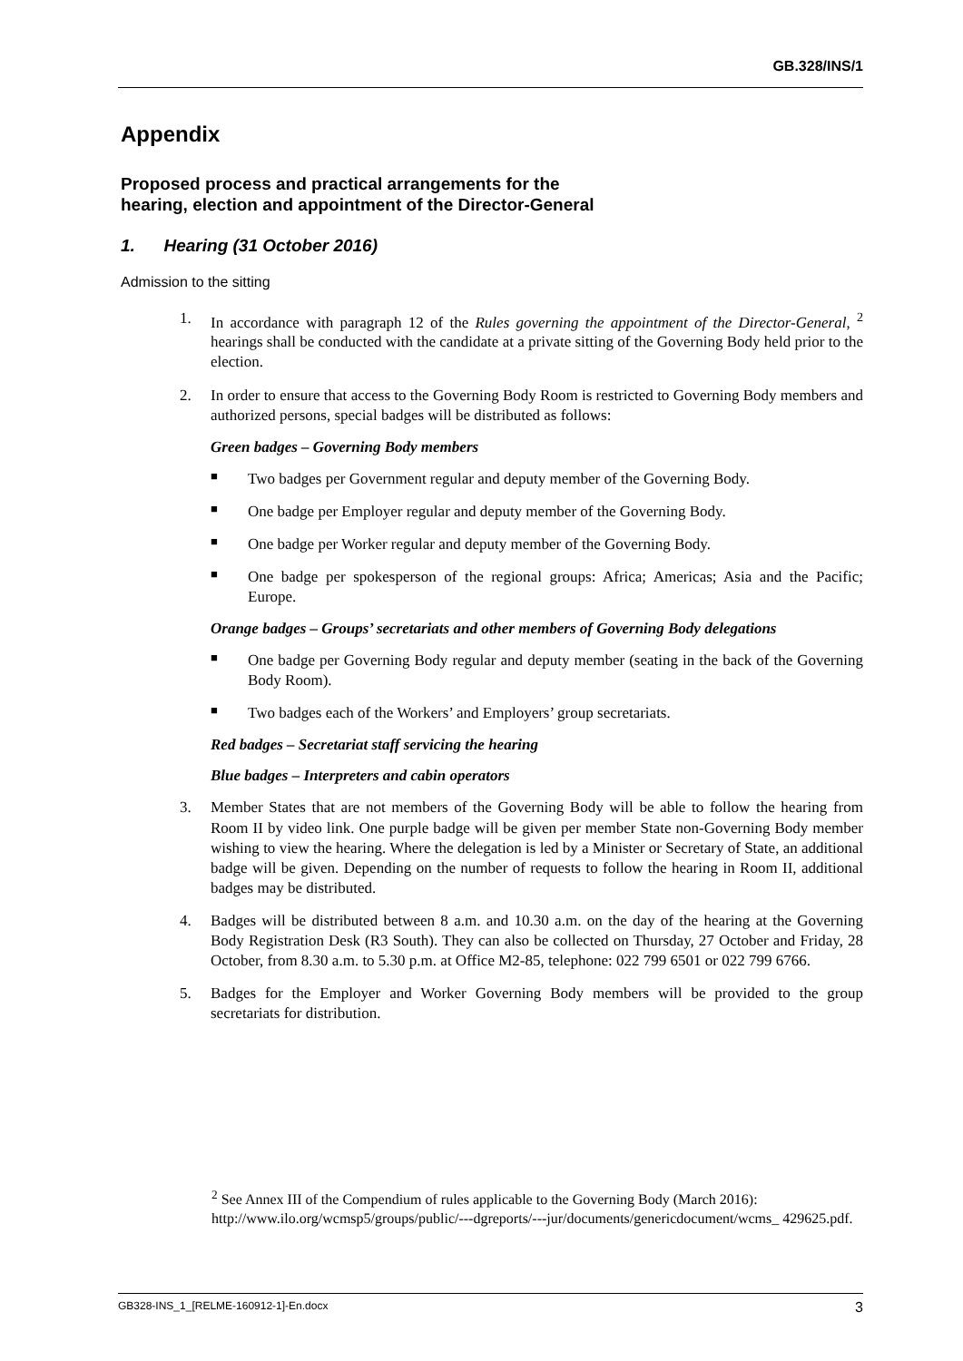GB.328/INS/1
Appendix
Proposed process and practical arrangements for the hearing, election and appointment of the Director-General
1. Hearing (31 October 2016)
Admission to the sitting
1. In accordance with paragraph 12 of the Rules governing the appointment of the Director-General, <sup>2</sup> hearings shall be conducted with the candidate at a private sitting of the Governing Body held prior to the election.
2. In order to ensure that access to the Governing Body Room is restricted to Governing Body members and authorized persons, special badges will be distributed as follows:
Green badges – Governing Body members
■ Two badges per Government regular and deputy member of the Governing Body.
■ One badge per Employer regular and deputy member of the Governing Body.
■ One badge per Worker regular and deputy member of the Governing Body.
■ One badge per spokesperson of the regional groups: Africa; Americas; Asia and the Pacific; Europe.
Orange badges – Groups’ secretariats and other members of Governing Body delegations
■ One badge per Governing Body regular and deputy member (seating in the back of the Governing Body Room).
■ Two badges each of the Workers’ and Employers’ group secretariats.
Red badges – Secretariat staff servicing the hearing
Blue badges – Interpreters and cabin operators
3. Member States that are not members of the Governing Body will be able to follow the hearing from Room II by video link. One purple badge will be given per member State non-Governing Body member wishing to view the hearing. Where the delegation is led by a Minister or Secretary of State, an additional badge will be given. Depending on the number of requests to follow the hearing in Room II, additional badges may be distributed.
4. Badges will be distributed between 8 a.m. and 10.30 a.m. on the day of the hearing at the Governing Body Registration Desk (R3 South). They can also be collected on Thursday, 27 October and Friday, 28 October, from 8.30 a.m. to 5.30 p.m. at Office M2-85, telephone: 022 799 6501 or 022 799 6766.
5. Badges for the Employer and Worker Governing Body members will be provided to the group secretariats for distribution.
<sup>2</sup> See Annex III of the Compendium of rules applicable to the Governing Body (March 2016): http://www.ilo.org/wcmsp5/groups/public/---dgreports/---jur/documents/genericdocument/wcms_ 429625.pdf.
GB328-INS_1_[RELME-160912-1]-En.docx 3